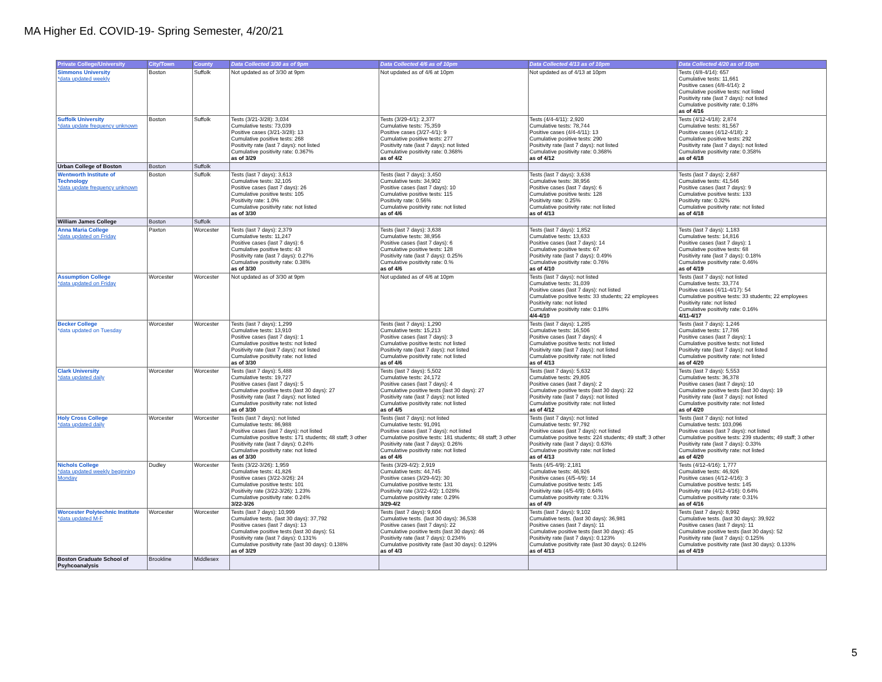MA Higher Ed. COVID-19- Spring Semester, 4/20/21
| Private College/University | City/Town | County | Data Collected 3/30 as of 9pm | Data Collected 4/6 as of 10pm | Data Collected 4/13 as of 10pm | Data Collected 4/20 as of 10pm |
| --- | --- | --- | --- | --- | --- | --- |
| Simmons University *data updated weekly | Boston | Suffolk | Not updated as of 3/30 at 9pm | Not updated as of 4/6 at 10pm | Not updated as of 4/13 at 10pm | Tests (4/8-4/14): 657 Cumulative tests: 11,661 Positive cases (4/8-4/14): 2 Cumulative positive tests: not listed Positivity rate (last 7 days): not listed Cumulative positivity rate: 0.18% as of 4/16 |
| Suffolk University *data update frequency unknown | Boston | Suffolk | Tests (3/21-3/28): 3,034 Cumulative tests: 73,039 Positive cases (3/21-3/28): 13 Cumulative positive tests: 268 Positivity rate (last 7 days): not listed Cumulative positivity rate: 0.367% as of 3/29 | Tests (3/29-4/1): 2,377 Cumulative tests: 75,359 Positive cases (3/27-4/1): 9 Cumulative positive tests: 277 Positivity rate (last 7 days): not listed Cumulative positivity rate: 0.368% as of 4/2 | Tests (4/4-4/11): 2,920 Cumulative tests: 78,744 Positive cases (4/4-4/11): 13 Cumulative positive tests: 290 Positivity rate (last 7 days): not listed Cumulative positivity rate: 0.368% as of 4/12 | Tests (4/12-4/18): 2,874 Cumulative tests: 81,567 Positive cases (4/12-4/18): 2 Cumulative positive tests: 292 Positivity rate (last 7 days): not listed Cumulative positivity rate: 0.358% as of 4/18 |
| Urban College of Boston | Boston | Suffolk | | | | |
| Wentworth Institute of Technology *data update frequency unknown | Boston | Suffolk | Tests (last 7 days): 3,613 Cumulative tests: 32,105 Positive cases (last 7 days): 26 Cumulative positive tests: 105 Positivity rate: 1.0% Cumulative positivity rate: not listed as of 3/30 | Tests (last 7 days): 3,450 Cumulative tests: 34,902 Positive cases (last 7 days): 10 Cumulative positive tests: 115 Positivity rate: 0.56% Cumulative positivity rate: not listed as of 4/6 | Tests (last 7 days): 3,638 Cumulative tests: 38,956 Positive cases (last 7 days): 6 Cumulative positive tests: 128 Positivity rate: 0.25% Cumulative positivity rate: not listed as of 4/13 | Tests (last 7 days): 2,687 Cumulative tests: 41,546 Positive cases (last 7 days): 9 Cumulative positive tests: 133 Positivity rate: 0.32% Cumulative positivity rate: not listed as of 4/18 |
| William James College | Boston | Suffolk | | | | |
| Anna Maria College *data updated on Friday | Paxton | Worcester | Tests (last 7 days): 2,379 Cumulative tests: 11,247 Positive cases (last 7 days): 6 Cumulative positive tests: 43 Positivity rate (last 7 days): 0.27% Cumulative positivity rate: 0.38% as of 3/30 | Tests (last 7 days): 3,638 Cumulative tests: 38,956 Positive cases (last 7 days): 6 Cumulative positive tests: 128 Positivity rate (last 7 days): 0.25% Cumulative positivity rate: 0.% as of 4/6 | Tests (last 7 days): 1,852 Cumulative tests: 13,633 Positive cases (last 7 days): 14 Cumulative positive tests: 67 Positivity rate (last 7 days): 0.49% Cumulative positivity rate: 0.76% as of 4/10 | Tests (last 7 days): 1,183 Cumulative tests: 14,816 Positive cases (last 7 days): 1 Cumulative positive tests: 68 Positivity rate (last 7 days): 0.18% Cumulative positivity rate: 0.46% as of 4/19 |
| Assumption College *data updated on Friday | Worcester | Worcester | Not updated as of 3/30 at 9pm | Not updated as of 4/6 at 10pm | Tests (last 7 days): not listed Cumulative tests: 31,039 Positive cases (last 7 days): not listed Cumulative positive tests: 33 students; 22 employees Positivity rate: not listed Cumulative positivity rate: 0.18% 4/4-4/10 | Tests (last 7 days): not listed Cumulative tests: 33,774 Positive cases (4/11-4/17): 54 Cumulative positive tests: 33 students; 22 employees Positivity rate: not listed Cumulative positivity rate: 0.16% 4/11-4/17 |
| Becker College *data updated on Tuesday | Worcester | Worcester | Tests (last 7 days): 1,299 Cumulative tests: 13,910 Positive cases (last 7 days): 1 Cumulative positive tests: not listed Positivity rate (last 7 days): not listed Cumulative positivity rate: not listed as of 3/30 | Tests (last 7 days): 1,290 Cumulative tests: 15,213 Positive cases (last 7 days): 3 Cumulative positive tests: not listed Positivity rate (last 7 days): not listed Cumulative positivity rate: not listed as of 4/6 | Tests (last 7 days): 1,285 Cumulative tests: 16,506 Positive cases (last 7 days): 4 Cumulative positive tests: not listed Positivity rate (last 7 days): not listed Cumulative positivity rate: not listed as of 4/13 | Tests (last 7 days): 1,246 Cumulative tests: 17,786 Positive cases (last 7 days): 1 Cumulative positive tests: not listed Positivity rate (last 7 days): not listed Cumulative positivity rate: not listed as of 4/20 |
| Clark University *data updated daily | Worcester | Worcester | Tests (last 7 days): 5,488 Cumulative tests: 19,727 Positive cases (last 7 days): 5 Cumulative positive tests (last 30 days): 27 Positivity rate (last 7 days): not listed Cumulative positivity rate: not listed as of 3/30 | Tests (last 7 days): 5,502 Cumulative tests: 24,172 Positive cases (last 7 days): 4 Cumulative positive tests (last 30 days): 27 Positivity rate (last 7 days): not listed Cumulative positivity rate: not listed as of 4/5 | Tests (last 7 days): 5,632 Cumulative tests: 29,805 Positive cases (last 7 days): 2 Cumulative positive tests (last 30 days): 22 Positivity rate (last 7 days): not listed Cumulative positivity rate: not listed as of 4/12 | Tests (last 7 days): 5,553 Cumulative tests: 36,378 Positive cases (last 7 days): 10 Cumulative positive tests (last 30 days): 19 Positivity rate (last 7 days): not listed Cumulative positivity rate: not listed as of 4/20 |
| Holy Cross College *data updated daily | Worcester | Worcester | Tests (last 7 days): not listed Cumulative tests: 86,988 Positive cases (last 7 days): not listed Cumulative positive tests: 171 students; 48 staff; 3 other Positivity rate (last 7 days): 0.24% Cumulative positivity rate: not listed as of 3/30 | Tests (last 7 days): not listed Cumulative tests: 91,091 Positive cases (last 7 days): not listed Cumulative positive tests: 181 students; 48 staff; 3 other Positivity rate (last 7 days): 0.26% Cumulative positivity rate: not listed as of 4/6 | Tests (last 7 days): not listed Cumulative tests: 97,792 Positive cases (last 7 days): not listed Cumulative positive tests: 224 students; 49 staff; 3 other Positivity rate (last 7 days): 0.63% Cumulative positivity rate: not listed as of 4/13 | Tests (last 7 days): not listed Cumulative tests: 103,096 Positive cases (last 7 days): not listed Cumulative positive tests: 239 students; 49 staff; 3 other Positivity rate (last 7 days): 0.33% Cumulative positivity rate: not listed as of 4/20 |
| Nichols College *data updated weekly beginning Monday | Dudley | Worcester | Tests (3/22-3/26): 1,959 Cumulative tests: 41,826 Positive cases (3/22-3/26): 24 Cumulative positive tests: 101 Positivity rate (3/22-3/26): 1.23% Cumulative positivity rate: 0.24% 3/22-3/26 | Tests (3/29-4/2): 2,919 Cumulative tests: 44,745 Positive cases (3/29-4/2): 30 Cumulative positive tests: 131 Positivity rate (3/22-4/2): 1.028% Cumulative positivity rate: 0.29% 3/29-4/2 | Tests (4/5-4/9): 2,181 Cumulative tests: 46,926 Positive cases (4/5-4/9): 14 Cumulative positive tests: 145 Positivity rate (4/5-4/9): 0.64% Cumulative positivity rate: 0.31% as of 4/9 | Tests (4/12-4/16): 1,777 Cumulative tests: 46,926 Positive cases (4/12-4/16): 3 Cumulative positive tests: 145 Positivity rate (4/12-4/16): 0.64% Cumulative positivity rate: 0.31% as of 4/16 |
| Worcester Polytechnic Institute *data updated M-F | Worcester | Worcester | Tests (last 7 days): 10,999 Cumulative tests. (last 30 days): 37,792 Positive cases (last 7 days): 13 Cumulative positive tests (last 30 days): 51 Positivity rate (last 7 days): 0.131% Cumulative positivity rate (last 30 days): 0.138% as of 3/29 | Tests (last 7 days): 9,604 Cumulative tests. (last 30 days): 36,538 Positive cases (last 7 days): 22 Cumulative positive tests (last 30 days): 46 Positivity rate (last 7 days): 0.234% Cumulative positivity rate (last 30 days): 0.129% as of 4/3 | Tests (last 7 days): 9,102 Cumulative tests. (last 30 days): 36,981 Positive cases (last 7 days): 11 Cumulative positive tests (last 30 days): 45 Positivity rate (last 7 days): 0.123% Cumulative positivity rate (last 30 days): 0.124% as of 4/13 | Tests (last 7 days): 8,992 Cumulative tests. (last 30 days): 39,922 Positive cases (last 7 days): 11 Cumulative positive tests (last 30 days): 52 Positivity rate (last 7 days): 0.125% Cumulative positivity rate (last 30 days): 0.133% as of 4/19 |
| Boston Graduate School of Psyhcoanalysis | Brookline | Middlesex | | | | |
5